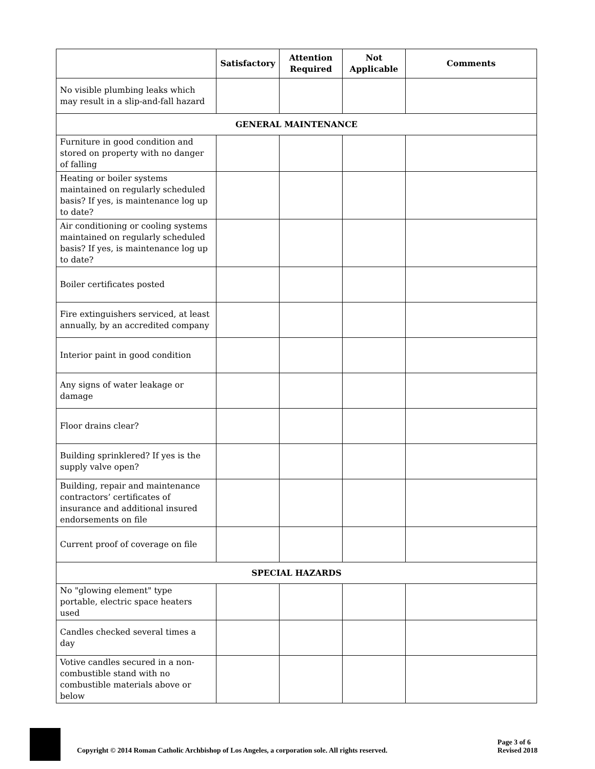| | Satisfactory | Attention Required | Not Applicable | Comments |
| --- | --- | --- | --- | --- |
| No visible plumbing leaks which may result in a slip-and-fall hazard | | | | |
| GENERAL MAINTENANCE | | | | |
| Furniture in good condition and stored on property with no danger of falling | | | | |
| Heating or boiler systems maintained on regularly scheduled basis? If yes, is maintenance log up to date? | | | | |
| Air conditioning or cooling systems maintained on regularly scheduled basis? If yes, is maintenance log up to date? | | | | |
| Boiler certificates posted | | | | |
| Fire extinguishers serviced, at least annually, by an accredited company | | | | |
| Interior paint in good condition | | | | |
| Any signs of water leakage or damage | | | | |
| Floor drains clear? | | | | |
| Building sprinklered? If yes is the supply valve open? | | | | |
| Building, repair and maintenance contractors’ certificates of insurance and additional insured endorsements on file | | | | |
| Current proof of coverage on file | | | | |
| SPECIAL HAZARDS | | | | |
| No "glowing element" type portable, electric space heaters used | | | | |
| Candles checked several times a day | | | | |
| Votive candles secured in a non-combustible stand with no combustible materials above or below | | | | |
Copyright © 2014 Roman Catholic Archbishop of Los Angeles, a corporation sole. All rights reserved.
Page 3 of 6
Revised 2018